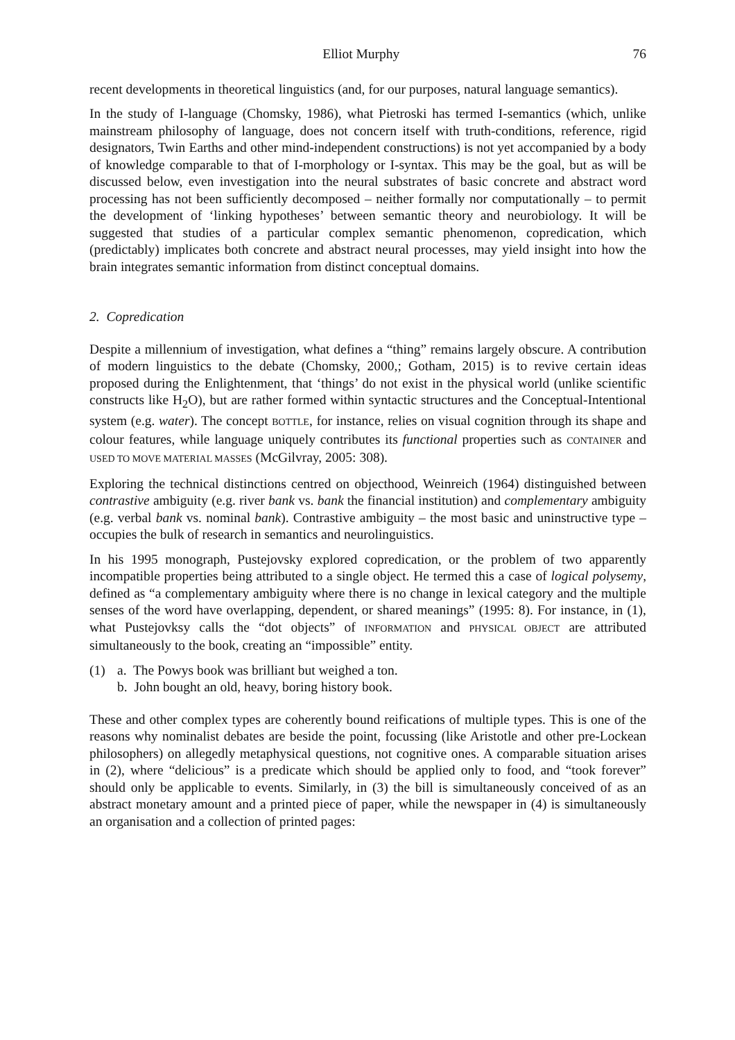Elliot Murphy 76
recent developments in theoretical linguistics (and, for our purposes, natural language semantics).
In the study of I-language (Chomsky, 1986), what Pietroski has termed I-semantics (which, unlike mainstream philosophy of language, does not concern itself with truth-conditions, reference, rigid designators, Twin Earths and other mind-independent constructions) is not yet accompanied by a body of knowledge comparable to that of I-morphology or I-syntax. This may be the goal, but as will be discussed below, even investigation into the neural substrates of basic concrete and abstract word processing has not been sufficiently decomposed – neither formally nor computationally – to permit the development of ‘linking hypotheses’ between semantic theory and neurobiology. It will be suggested that studies of a particular complex semantic phenomenon, copredication, which (predictably) implicates both concrete and abstract neural processes, may yield insight into how the brain integrates semantic information from distinct conceptual domains.
2. Copredication
Despite a millennium of investigation, what defines a “thing” remains largely obscure. A contribution of modern linguistics to the debate (Chomsky, 2000,; Gotham, 2015) is to revive certain ideas proposed during the Enlightenment, that ‘things’ do not exist in the physical world (unlike scientific constructs like H<sub>2</sub>O), but are rather formed within syntactic structures and the Conceptual-Intentional system (e.g. water). The concept BOTTLE, for instance, relies on visual cognition through its shape and colour features, while language uniquely contributes its functional properties such as CONTAINER and USED TO MOVE MATERIAL MASSES (McGilvray, 2005: 308).
Exploring the technical distinctions centred on objecthood, Weinreich (1964) distinguished between contrastive ambiguity (e.g. river bank vs. bank the financial institution) and complementary ambiguity (e.g. verbal bank vs. nominal bank). Contrastive ambiguity – the most basic and uninstructive type – occupies the bulk of research in semantics and neurolinguistics.
In his 1995 monograph, Pustejovsky explored copredication, or the problem of two apparently incompatible properties being attributed to a single object. He termed this a case of logical polysemy, defined as “a complementary ambiguity where there is no change in lexical category and the multiple senses of the word have overlapping, dependent, or shared meanings” (1995: 8). For instance, in (1), what Pustejovksy calls the “dot objects” of INFORMATION and PHYSICAL OBJECT are attributed simultaneously to the book, creating an “impossible” entity.
(1) a. The Powys book was brilliant but weighed a ton.
b. John bought an old, heavy, boring history book.
These and other complex types are coherently bound reifications of multiple types. This is one of the reasons why nominalist debates are beside the point, focussing (like Aristotle and other pre-Lockean philosophers) on allegedly metaphysical questions, not cognitive ones. A comparable situation arises in (2), where “delicious” is a predicate which should be applied only to food, and “took forever” should only be applicable to events. Similarly, in (3) the bill is simultaneously conceived of as an abstract monetary amount and a printed piece of paper, while the newspaper in (4) is simultaneously an organisation and a collection of printed pages: